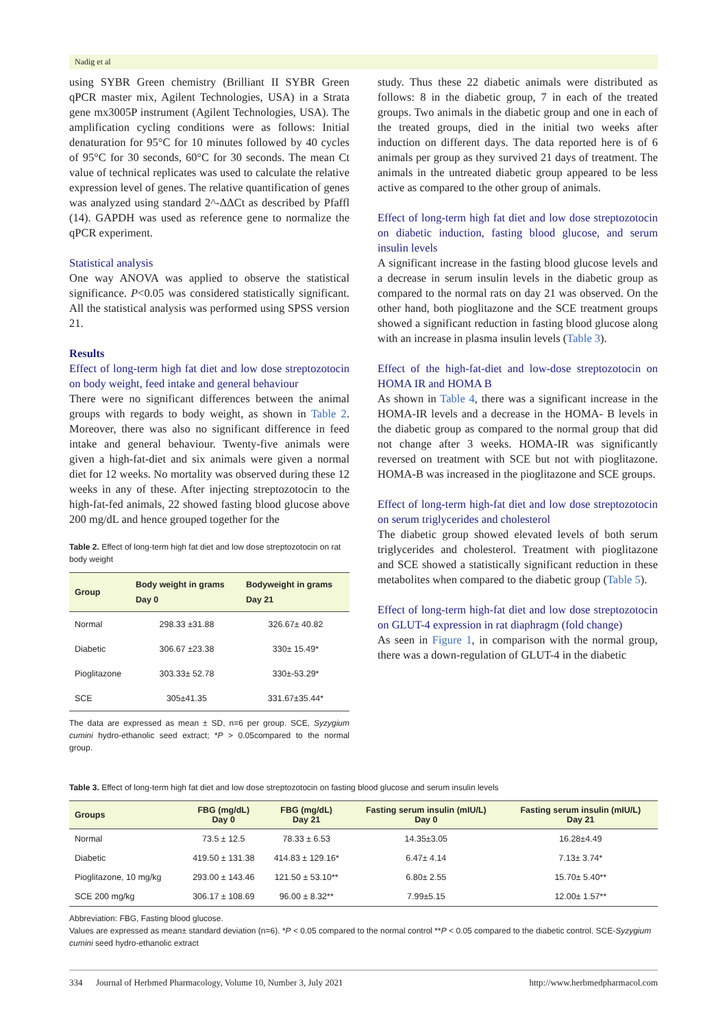Nadig et al
using SYBR Green chemistry (Brilliant II SYBR Green qPCR master mix, Agilent Technologies, USA) in a Strata gene mx3005P instrument (Agilent Technologies, USA). The amplification cycling conditions were as follows: Initial denaturation for 95°C for 10 minutes followed by 40 cycles of 95°C for 30 seconds, 60°C for 30 seconds. The mean Ct value of technical replicates was used to calculate the relative expression level of genes. The relative quantification of genes was analyzed using standard 2^-ΔΔCt as described by Pfaffl (14). GAPDH was used as reference gene to normalize the qPCR experiment.
Statistical analysis
One way ANOVA was applied to observe the statistical significance. P<0.05 was considered statistically significant. All the statistical analysis was performed using SPSS version 21.
Results
Effect of long-term high fat diet and low dose streptozotocin on body weight, feed intake and general behaviour
There were no significant differences between the animal groups with regards to body weight, as shown in Table 2. Moreover, there was also no significant difference in feed intake and general behaviour. Twenty-five animals were given a high-fat-diet and six animals were given a normal diet for 12 weeks. No mortality was observed during these 12 weeks in any of these. After injecting streptozotocin to the high-fat-fed animals, 22 showed fasting blood glucose above 200 mg/dL and hence grouped together for the
Table 2. Effect of long-term high fat diet and low dose streptozotocin on rat body weight
| Group | Body weight in grams Day 0 | Bodyweight in grams Day 21 |
| --- | --- | --- |
| Normal | 298.33 ±31.88 | 326.67± 40.82 |
| Diabetic | 306.67 ±23.38 | 330± 15.49* |
| Pioglitazone | 303.33± 52.78 | 330±-53.29* |
| SCE | 305±41.35 | 331.67±35.44* |
The data are expressed as mean ± SD, n=6 per group. SCE, Syzygium cumini hydro-ethanolic seed extract; *P > 0.05compared to the normal group.
study. Thus these 22 diabetic animals were distributed as follows: 8 in the diabetic group, 7 in each of the treated groups. Two animals in the diabetic group and one in each of the treated groups, died in the initial two weeks after induction on different days. The data reported here is of 6 animals per group as they survived 21 days of treatment. The animals in the untreated diabetic group appeared to be less active as compared to the other group of animals.
Effect of long-term high fat diet and low dose streptozotocin on diabetic induction, fasting blood glucose, and serum insulin levels
A significant increase in the fasting blood glucose levels and a decrease in serum insulin levels in the diabetic group as compared to the normal rats on day 21 was observed. On the other hand, both pioglitazone and the SCE treatment groups showed a significant reduction in fasting blood glucose along with an increase in plasma insulin levels (Table 3).
Effect of the high-fat-diet and low-dose streptozotocin on HOMA IR and HOMA B
As shown in Table 4, there was a significant increase in the HOMA-IR levels and a decrease in the HOMA- B levels in the diabetic group as compared to the normal group that did not change after 3 weeks. HOMA-IR was significantly reversed on treatment with SCE but not with pioglitazone. HOMA-B was increased in the pioglitazone and SCE groups.
Effect of long-term high-fat diet and low dose streptozotocin on serum triglycerides and cholesterol
The diabetic group showed elevated levels of both serum triglycerides and cholesterol. Treatment with pioglitazone and SCE showed a statistically significant reduction in these metabolites when compared to the diabetic group (Table 5).
Effect of long-term high-fat diet and low dose streptozotocin on GLUT-4 expression in rat diaphragm (fold change)
As seen in Figure 1, in comparison with the normal group, there was a down-regulation of GLUT-4 in the diabetic
Table 3. Effect of long-term high fat diet and low dose streptozotocin on fasting blood glucose and serum insulin levels
| Groups | FBG (mg/dL) Day 0 | FBG (mg/dL) Day 21 | Fasting serum insulin (mIU/L) Day 0 | Fasting serum insulin (mIU/L) Day 21 |
| --- | --- | --- | --- | --- |
| Normal | 73.5 ± 12.5 | 78.33 ± 6.53 | 14.35±3.05 | 16.28±4.49 |
| Diabetic | 419.50 ± 131.38 | 414.83 ± 129.16* | 6.47± 4.14 | 7.13± 3.74* |
| Pioglitazone, 10 mg/kg | 293.00 ± 143.46 | 121.50 ± 53.10** | 6.80± 2.55 | 15.70± 5.40** |
| SCE 200 mg/kg | 306.17 ± 108.69 | 96.00 ± 8.32** | 7.99±5.15 | 12.00± 1.57** |
Abbreviation: FBG, Fasting blood glucose.
Values are expressed as mean± standard deviation (n=6). *P < 0.05 compared to the normal control **P < 0.05 compared to the diabetic control. SCE-Syzygium cumini seed hydro-ethanolic extract
334 Journal of Herbmed Pharmacology, Volume 10, Number 3, July 2021 http://www.herbmedpharmacol.com